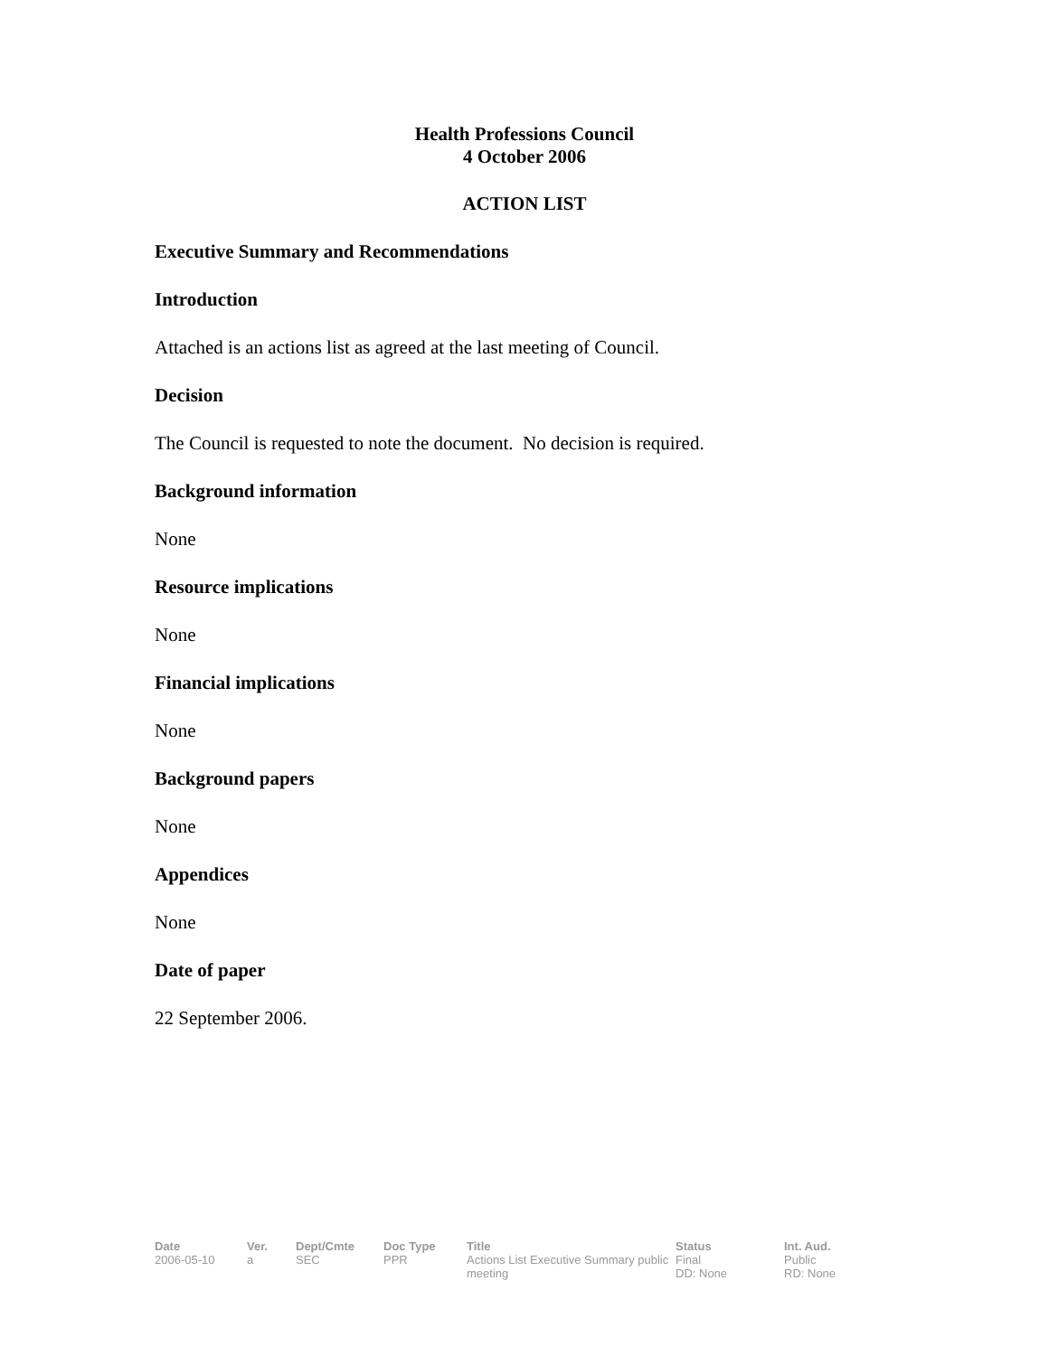Health Professions Council
4 October 2006
ACTION LIST
Executive Summary and Recommendations
Introduction
Attached is an actions list as agreed at the last meeting of Council.
Decision
The Council is requested to note the document. No decision is required.
Background information
None
Resource implications
None
Financial implications
None
Background papers
None
Appendices
None
Date of paper
22 September 2006.
| Date | Ver. | Dept/Cmte | Doc Type | Title | Status | Int. Aud. |
| --- | --- | --- | --- | --- | --- | --- |
| 2006-05-10 | a | SEC | PPR | Actions List Executive Summary public meeting | Final DD: None | Public RD: None |